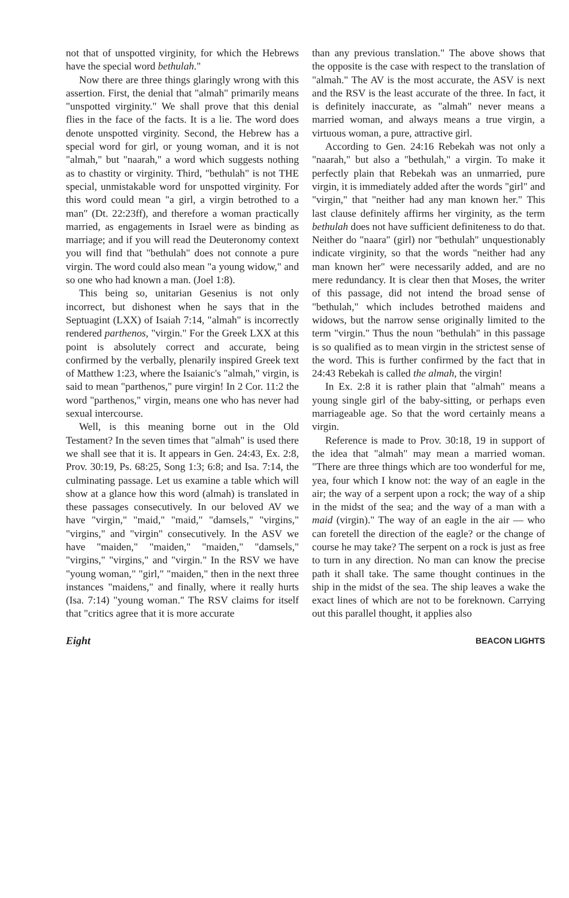not that of unspotted virginity, for which the Hebrews have the special word bethulah."
Now there are three things glaringly wrong with this assertion. First, the denial that "almah" primarily means "unspotted virginity." We shall prove that this denial flies in the face of the facts. It is a lie. The word does denote unspotted virginity. Second, the Hebrew has a special word for girl, or young woman, and it is not "almah," but "naarah," a word which suggests nothing as to chastity or virginity. Third, "bethulah" is not THE special, unmistakable word for unspotted virginity. For this word could mean "a girl, a virgin betrothed to a man" (Dt. 22:23ff), and therefore a woman practically married, as engagements in Israel were as binding as marriage; and if you will read the Deuteronomy context you will find that "bethulah" does not connote a pure virgin. The word could also mean "a young widow," and so one who had known a man. (Joel 1:8).
This being so, unitarian Gesenius is not only incorrect, but dishonest when he says that in the Septuagint (LXX) of Isaiah 7:14, "almah" is incorrectly rendered parthenos, "virgin." For the Greek LXX at this point is absolutely correct and accurate, being confirmed by the verbally, plenarily inspired Greek text of Matthew 1:23, where the Isaianic's "almah," virgin, is said to mean "parthenos," pure virgin! In 2 Cor. 11:2 the word "parthenos," virgin, means one who has never had sexual intercourse.
Well, is this meaning borne out in the Old Testament? In the seven times that "almah" is used there we shall see that it is. It appears in Gen. 24:43, Ex. 2:8, Prov. 30:19, Ps. 68:25, Song 1:3; 6:8; and Isa. 7:14, the culminating passage. Let us examine a table which will show at a glance how this word (almah) is translated in these passages consecutively. In our beloved AV we have "virgin," "maid," "maid," "damsels," "virgins," "virgins," and "virgin" consecutively. In the ASV we have "maiden," "maiden," "maiden," "damsels," "virgins," "virgins," and "virgin." In the RSV we have "young woman," "girl," "maiden," then in the next three instances "maidens," and finally, where it really hurts (Isa. 7:14) "young woman." The RSV claims for itself that "critics agree that it is more accurate
than any previous translation." The above shows that the opposite is the case with respect to the translation of "almah." The AV is the most accurate, the ASV is next and the RSV is the least accurate of the three. In fact, it is definitely inaccurate, as "almah" never means a married woman, and always means a true virgin, a virtuous woman, a pure, attractive girl.
According to Gen. 24:16 Rebekah was not only a "naarah," but also a "bethulah," a virgin. To make it perfectly plain that Rebekah was an unmarried, pure virgin, it is immediately added after the words "girl" and "virgin," that "neither had any man known her." This last clause definitely affirms her virginity, as the term bethulah does not have sufficient definiteness to do that. Neither do "naara" (girl) nor "bethulah" unquestionably indicate virginity, so that the words "neither had any man known her" were necessarily added, and are no mere redundancy. It is clear then that Moses, the writer of this passage, did not intend the broad sense of "bethulah," which includes betrothed maidens and widows, but the narrow sense originally limited to the term "virgin." Thus the noun "bethulah" in this passage is so qualified as to mean virgin in the strictest sense of the word. This is further confirmed by the fact that in 24:43 Rebekah is called the almah, the virgin!
In Ex. 2:8 it is rather plain that "almah" means a young single girl of the baby-sitting, or perhaps even marriageable age. So that the word certainly means a virgin.
Reference is made to Prov. 30:18, 19 in support of the idea that "almah" may mean a married woman. "There are three things which are too wonderful for me, yea, four which I know not: the way of an eagle in the air; the way of a serpent upon a rock; the way of a ship in the midst of the sea; and the way of a man with a maid (virgin)." The way of an eagle in the air — who can foretell the direction of the eagle? or the change of course he may take? The serpent on a rock is just as free to turn in any direction. No man can know the precise path it shall take. The same thought continues in the ship in the midst of the sea. The ship leaves a wake the exact lines of which are not to be foreknown. Carrying out this parallel thought, it applies also
Eight BEACON LIGHTS